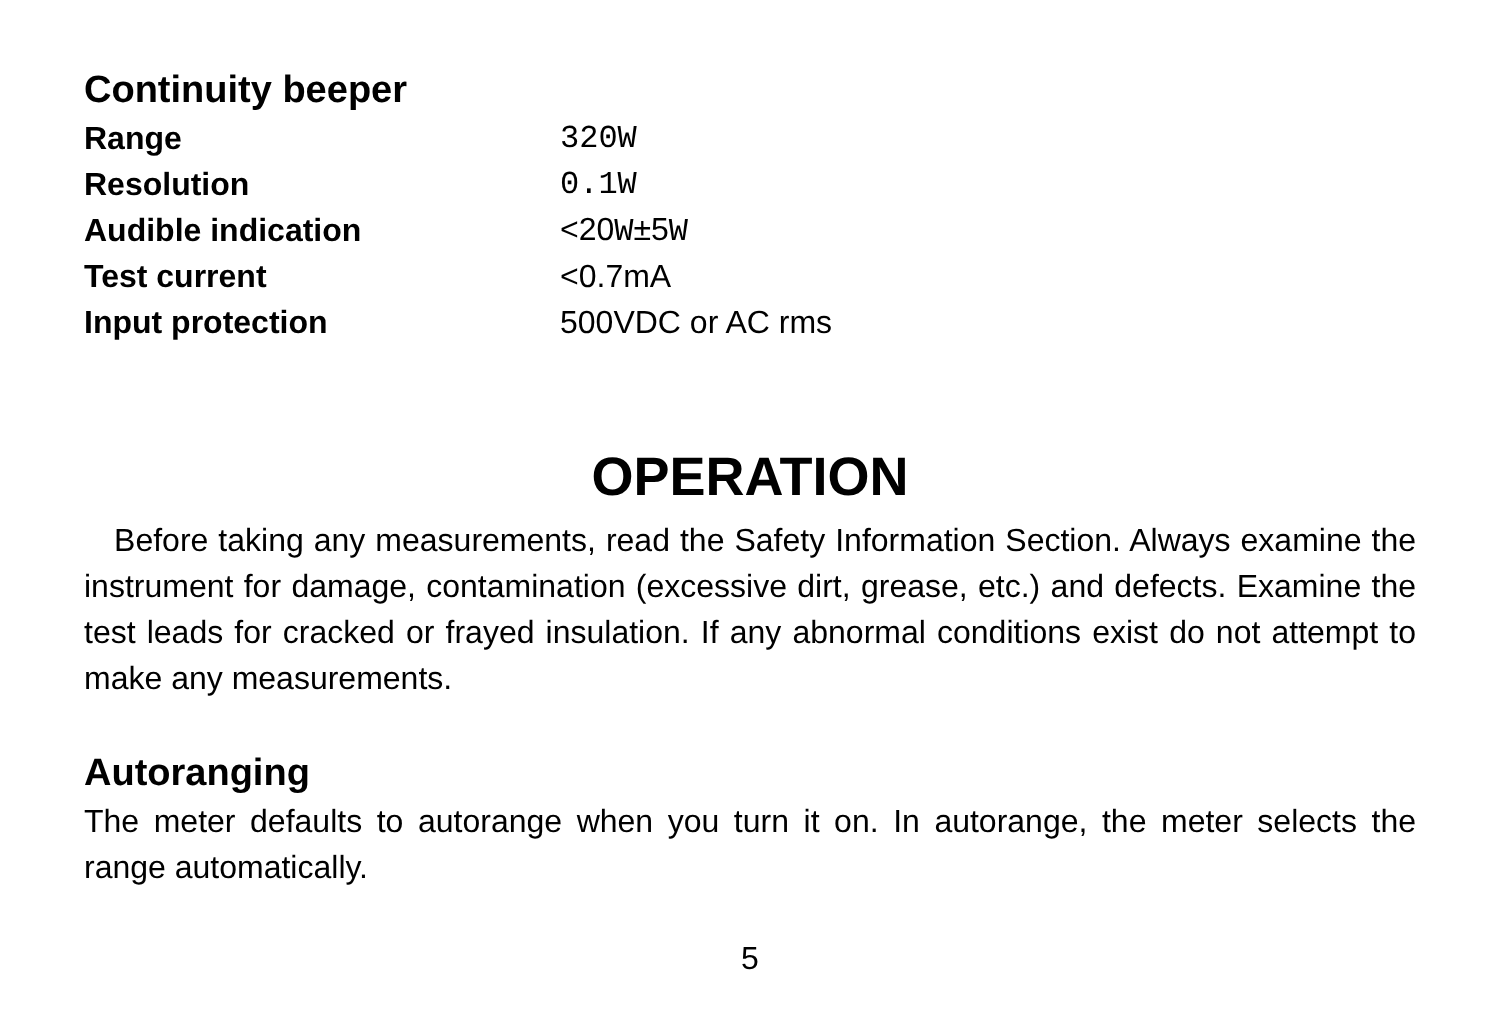Continuity beeper
| Range | 320W |
| Resolution | 0.1W |
| Audible indication | <20 W ±5 W |
| Test current | <0.7mA |
| Input protection | 500VDC or AC rms |
OPERATION
Before taking any measurements, read the Safety Information Section. Always examine the instrument for damage, contamination (excessive dirt, grease, etc.) and defects. Examine the test leads for cracked or frayed insulation. If any abnormal conditions exist do not attempt to make any measurements.
Autoranging
The meter defaults to autorange when you turn it on. In autorange, the meter selects the range automatically.
5